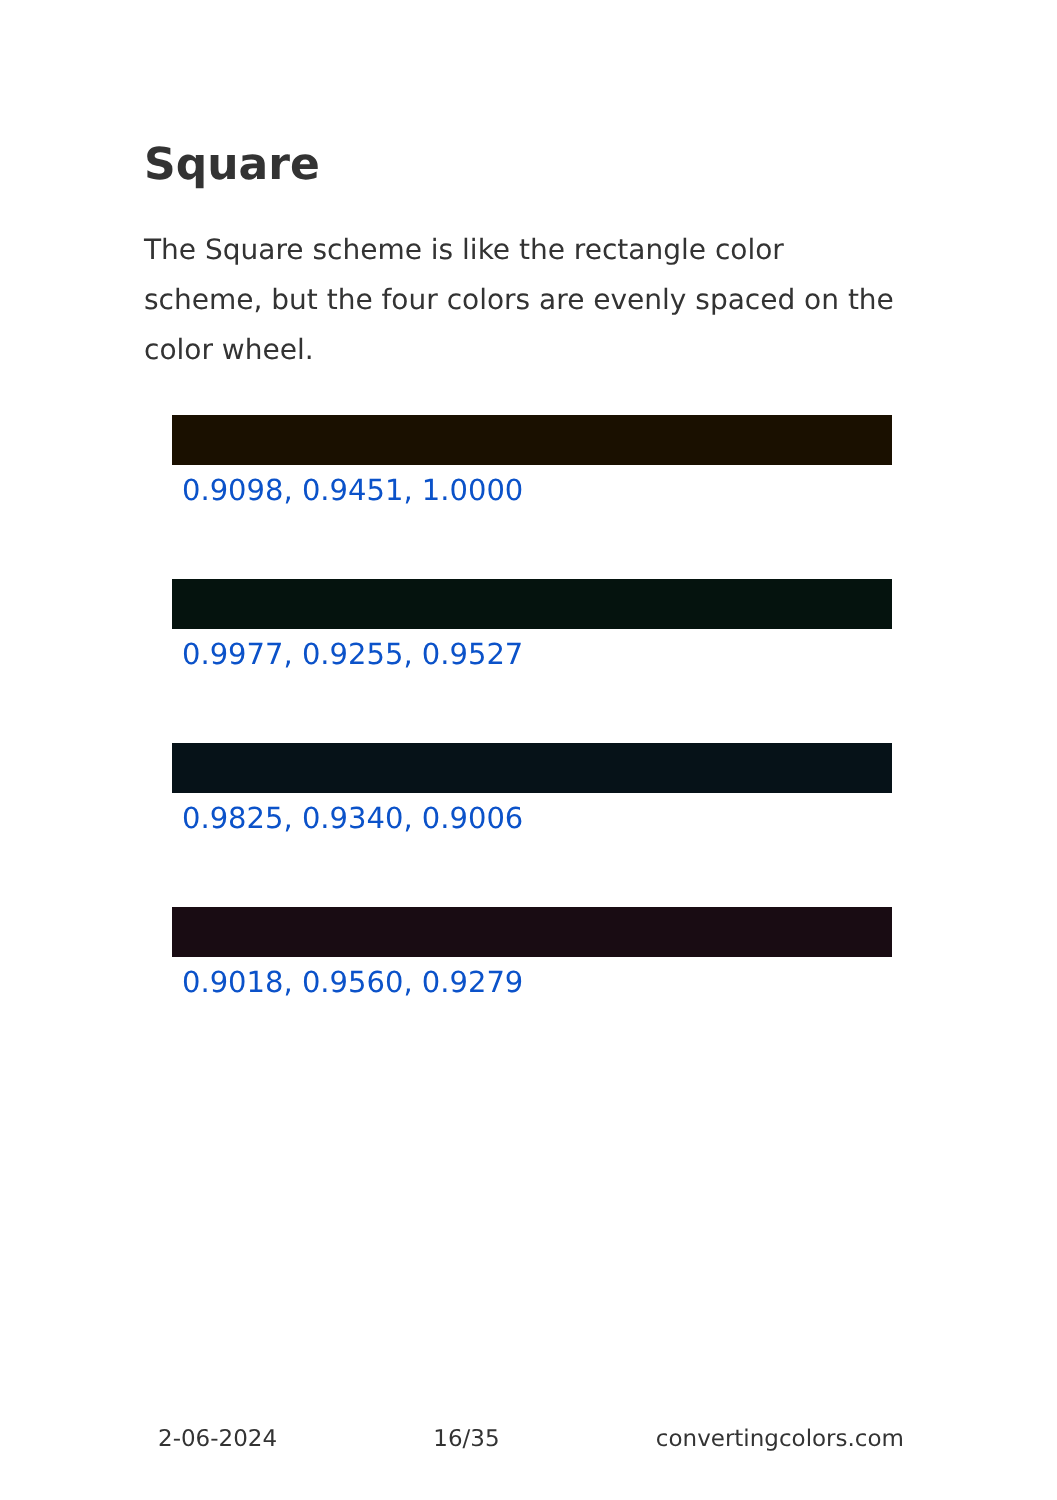Square
The Square scheme is like the rectangle color scheme, but the four colors are evenly spaced on the color wheel.
0.9098, 0.9451, 1.0000
0.9977, 0.9255, 0.9527
0.9825, 0.9340, 0.9006
0.9018, 0.9560, 0.9279
2-06-2024 16/35 convertingcolors.com